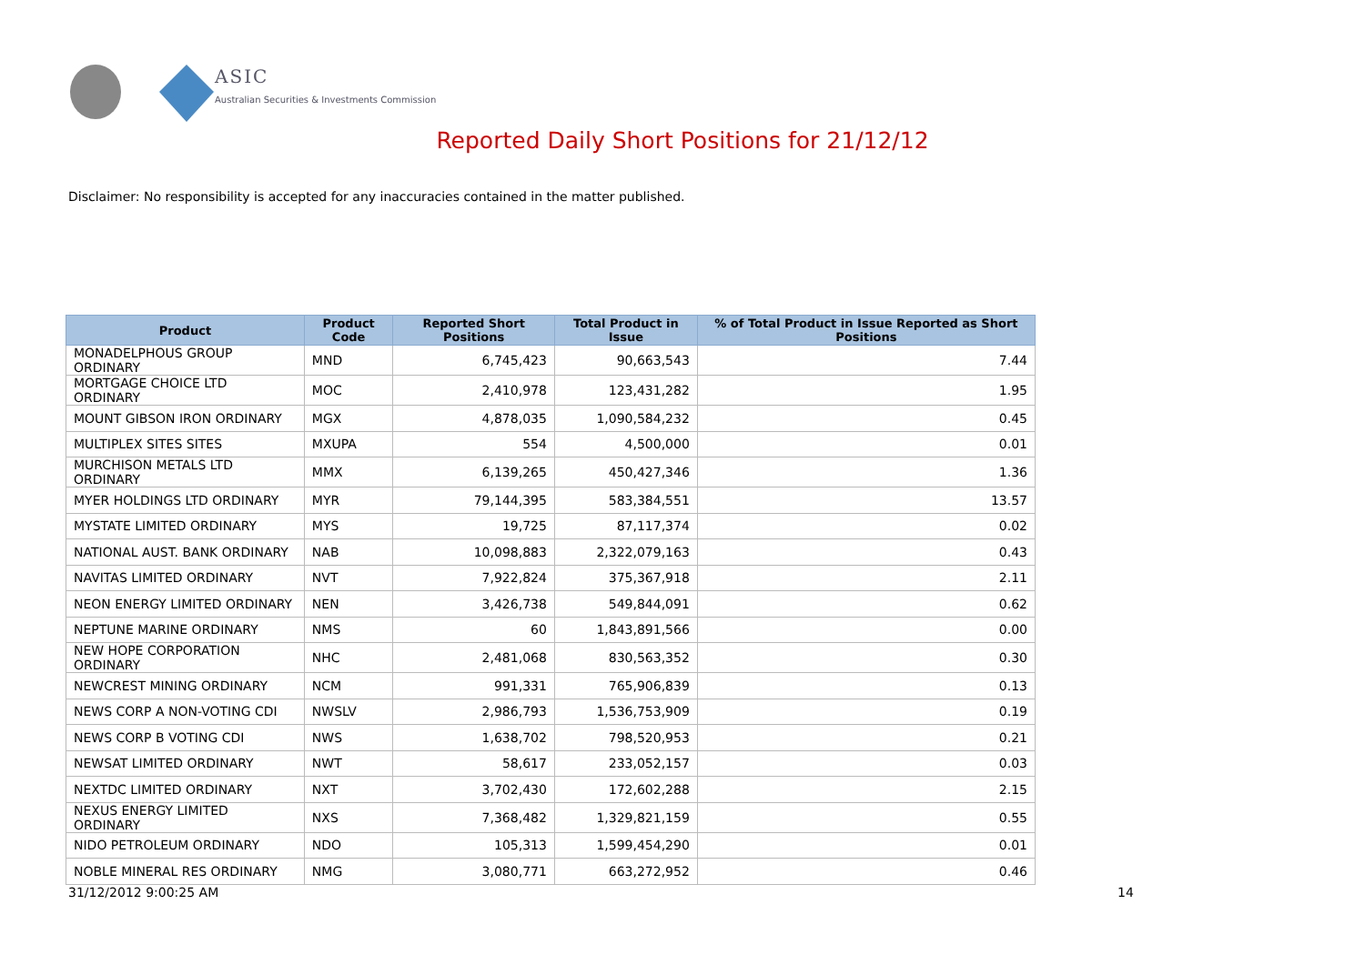ASIC
Australian Securities & Investments Commission
Reported Daily Short Positions for 21/12/12
Disclaimer: No responsibility is accepted for any inaccuracies contained in the matter published.
| Product | Product Code | Reported Short Positions | Total Product in Issue | % of Total Product in Issue Reported as Short Positions |
| --- | --- | --- | --- | --- |
| MONADELPHOUS GROUP ORDINARY | MND | 6,745,423 | 90,663,543 | 7.44 |
| MORTGAGE CHOICE LTD ORDINARY | MOC | 2,410,978 | 123,431,282 | 1.95 |
| MOUNT GIBSON IRON ORDINARY | MGX | 4,878,035 | 1,090,584,232 | 0.45 |
| MULTIPLEX SITES SITES | MXUPA | 554 | 4,500,000 | 0.01 |
| MURCHISON METALS LTD ORDINARY | MMX | 6,139,265 | 450,427,346 | 1.36 |
| MYER HOLDINGS LTD ORDINARY | MYR | 79,144,395 | 583,384,551 | 13.57 |
| MYSTATE LIMITED ORDINARY | MYS | 19,725 | 87,117,374 | 0.02 |
| NATIONAL AUST. BANK ORDINARY | NAB | 10,098,883 | 2,322,079,163 | 0.43 |
| NAVITAS LIMITED ORDINARY | NVT | 7,922,824 | 375,367,918 | 2.11 |
| NEON ENERGY LIMITED ORDINARY | NEN | 3,426,738 | 549,844,091 | 0.62 |
| NEPTUNE MARINE ORDINARY | NMS | 60 | 1,843,891,566 | 0.00 |
| NEW HOPE CORPORATION ORDINARY | NHC | 2,481,068 | 830,563,352 | 0.30 |
| NEWCREST MINING ORDINARY | NCM | 991,331 | 765,906,839 | 0.13 |
| NEWS CORP A NON-VOTING CDI | NWSLV | 2,986,793 | 1,536,753,909 | 0.19 |
| NEWS CORP B VOTING CDI | NWS | 1,638,702 | 798,520,953 | 0.21 |
| NEWSAT LIMITED ORDINARY | NWT | 58,617 | 233,052,157 | 0.03 |
| NEXTDC LIMITED ORDINARY | NXT | 3,702,430 | 172,602,288 | 2.15 |
| NEXUS ENERGY LIMITED ORDINARY | NXS | 7,368,482 | 1,329,821,159 | 0.55 |
| NIDO PETROLEUM ORDINARY | NDO | 105,313 | 1,599,454,290 | 0.01 |
| NOBLE MINERAL RES ORDINARY | NMG | 3,080,771 | 663,272,952 | 0.46 |
31/12/2012 9:00:25 AM 14